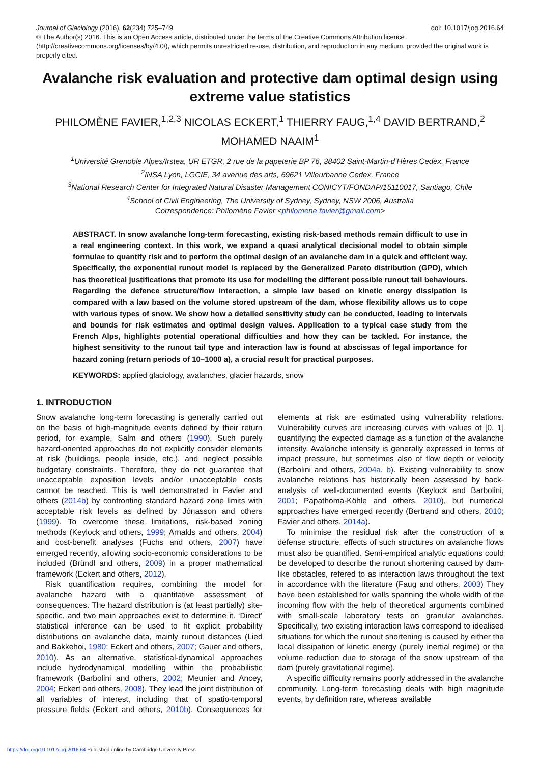doi: 10.1017/jog.2016.64 Journal of Glaciology (2016), 62(234) 725–749
© The Author(s) 2016. This is an Open Access article, distributed under the terms of the Creative Commons Attribution licence (http://creativecommons.org/licenses/by/4.0/), which permits unrestricted re-use, distribution, and reproduction in any medium, provided the original work is properly cited.
Avalanche risk evaluation and protective dam optimal design using extreme value statistics
PHILOMÈNE FAVIER,<sup>1,2,3</sup> NICOLAS ECKERT,<sup>1</sup> THIERRY FAUG,<sup>1,4</sup> DAVID BERTRAND,<sup>2</sup> MOHAMED NAAIM<sup>1</sup>
<sup>1</sup> Université Grenoble Alpes/Irstea, UR ETGR, 2 rue de la papeterie BP 76, 38402 Saint-Martin-d’Hères Cedex, France
<sup>2</sup> INSA Lyon, LGCIE, 34 avenue des arts, 69621 Villeurbanne Cedex, France
<sup>3</sup> National Research Center for Integrated Natural Disaster Management CONICYT/FONDAP/15110017, Santiago, Chile
<sup>4</sup> School of Civil Engineering, The University of Sydney, Sydney, NSW 2006, Australia
Correspondence: Philomène Favier <philomene.favier@gmail.com>
ABSTRACT. In snow avalanche long-term forecasting, existing risk-based methods remain difficult to use in a real engineering context. In this work, we expand a quasi analytical decisional model to obtain simple formulae to quantify risk and to perform the optimal design of an avalanche dam in a quick and efficient way. Specifically, the exponential runout model is replaced by the Generalized Pareto distribution (GPD), which has theoretical justifications that promote its use for modelling the different possible runout tail behaviours. Regarding the defence structure/flow interaction, a simple law based on kinetic energy dissipation is compared with a law based on the volume stored upstream of the dam, whose flexibility allows us to cope with various types of snow. We show how a detailed sensitivity study can be conducted, leading to intervals and bounds for risk estimates and optimal design values. Application to a typical case study from the French Alps, highlights potential operational difficulties and how they can be tackled. For instance, the highest sensitivity to the runout tail type and interaction law is found at abscissas of legal importance for hazard zoning (return periods of 10–1000 a), a crucial result for practical purposes.
KEYWORDS: applied glaciology, avalanches, glacier hazards, snow
1. INTRODUCTION
Snow avalanche long-term forecasting is generally carried out on the basis of high-magnitude events defined by their return period, for example, Salm and others (1990). Such purely hazard-oriented approaches do not explicitly consider elements at risk (buildings, people inside, etc.), and neglect possible budgetary constraints. Therefore, they do not guarantee that unacceptable exposition levels and/or unacceptable costs cannot be reached. This is well demonstrated in Favier and others (2014b) by confronting standard hazard zone limits with acceptable risk levels as defined by Jónasson and others (1999). To overcome these limitations, risk-based zoning methods (Keylock and others, 1999; Arnalds and others, 2004) and cost-benefit analyses (Fuchs and others, 2007) have emerged recently, allowing socio-economic considerations to be included (Bründl and others, 2009) in a proper mathematical framework (Eckert and others, 2012).
Risk quantification requires, combining the model for avalanche hazard with a quantitative assessment of consequences. The hazard distribution is (at least partially) site-specific, and two main approaches exist to determine it. ‘Direct’ statistical inference can be used to fit explicit probability distributions on avalanche data, mainly runout distances (Lied and Bakkehoi, 1980; Eckert and others, 2007; Gauer and others, 2010). As an alternative, statistical-dynamical approaches include hydrodynamical modelling within the probabilistic framework (Barbolini and others, 2002; Meunier and Ancey, 2004; Eckert and others, 2008). They lead the joint distribution of all variables of interest, including that of spatio-temporal pressure fields (Eckert and others, 2010b). Consequences for elements at risk are estimated using vulnerability relations. Vulnerability curves are increasing curves with values of [0, 1] quantifying the expected damage as a function of the avalanche intensity. Avalanche intensity is generally expressed in terms of impact pressure, but sometimes also of flow depth or velocity (Barbolini and others, 2004a, b). Existing vulnerability to snow avalanche relations has historically been assessed by back-analysis of well-documented events (Keylock and Barbolini, 2001; Papathoma-Köhle and others, 2010), but numerical approaches have emerged recently (Bertrand and others, 2010; Favier and others, 2014a).
To minimise the residual risk after the construction of a defense structure, effects of such structures on avalanche flows must also be quantified. Semi-empirical analytic equations could be developed to describe the runout shortening caused by dam-like obstacles, refered to as interaction laws throughout the text in accordance with the literature (Faug and others, 2003) They have been established for walls spanning the whole width of the incoming flow with the help of theoretical arguments combined with small-scale laboratory tests on granular avalanches. Specifically, two existing interaction laws correspond to idealised situations for which the runout shortening is caused by either the local dissipation of kinetic energy (purely inertial regime) or the volume reduction due to storage of the snow upstream of the dam (purely gravitational regime).
A specific difficulty remains poorly addressed in the avalanche community. Long-term forecasting deals with high magnitude events, by definition rare, whereas available
https://doi.org/10.1017/jog.2016.64 Published online by Cambridge University Press